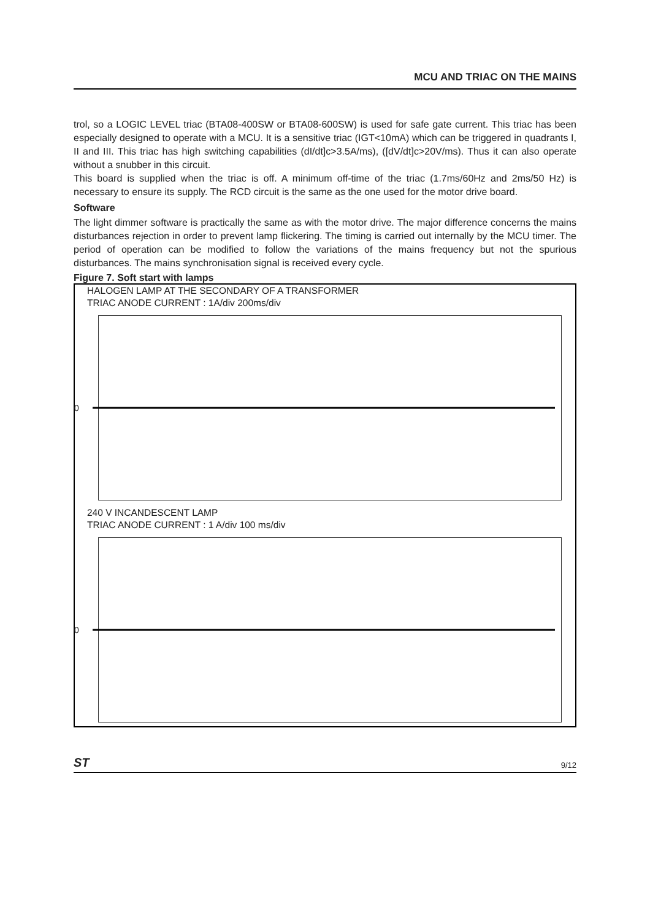MCU AND TRIAC ON THE MAINS
trol, so a LOGIC LEVEL triac (BTA08-400SW or BTA08-600SW) is used for safe gate current. This triac has been especially designed to operate with a MCU. It is a sensitive triac (IGT<10mA) which can be triggered in quadrants I, II and III. This triac has high switching capabilities (dI/dt]c>3.5A/ms), ([dV/dt]c>20V/ms). Thus it can also operate without a snubber in this circuit.
This board is supplied when the triac is off. A minimum off-time of the triac (1.7ms/60Hz and 2ms/50 Hz) is necessary to ensure its supply. The RCD circuit is the same as the one used for the motor drive board.
Software
The light dimmer software is practically the same as with the motor drive. The major difference concerns the mains disturbances rejection in order to prevent lamp flickering. The timing is carried out internally by the MCU timer. The period of operation can be modified to follow the variations of the mains frequency but not the spurious disturbances. The mains synchronisation signal is received every cycle.
Figure 7. Soft start with lamps
HALOGEN LAMP AT THE SECONDARY OF A TRANSFORMER
TRIAC ANODE CURRENT : 1A/div 200ms/div
0
240 V INCANDESCENT LAMP
TRIAC ANODE CURRENT : 1 A/div 100 ms/div
0
ST 9/12